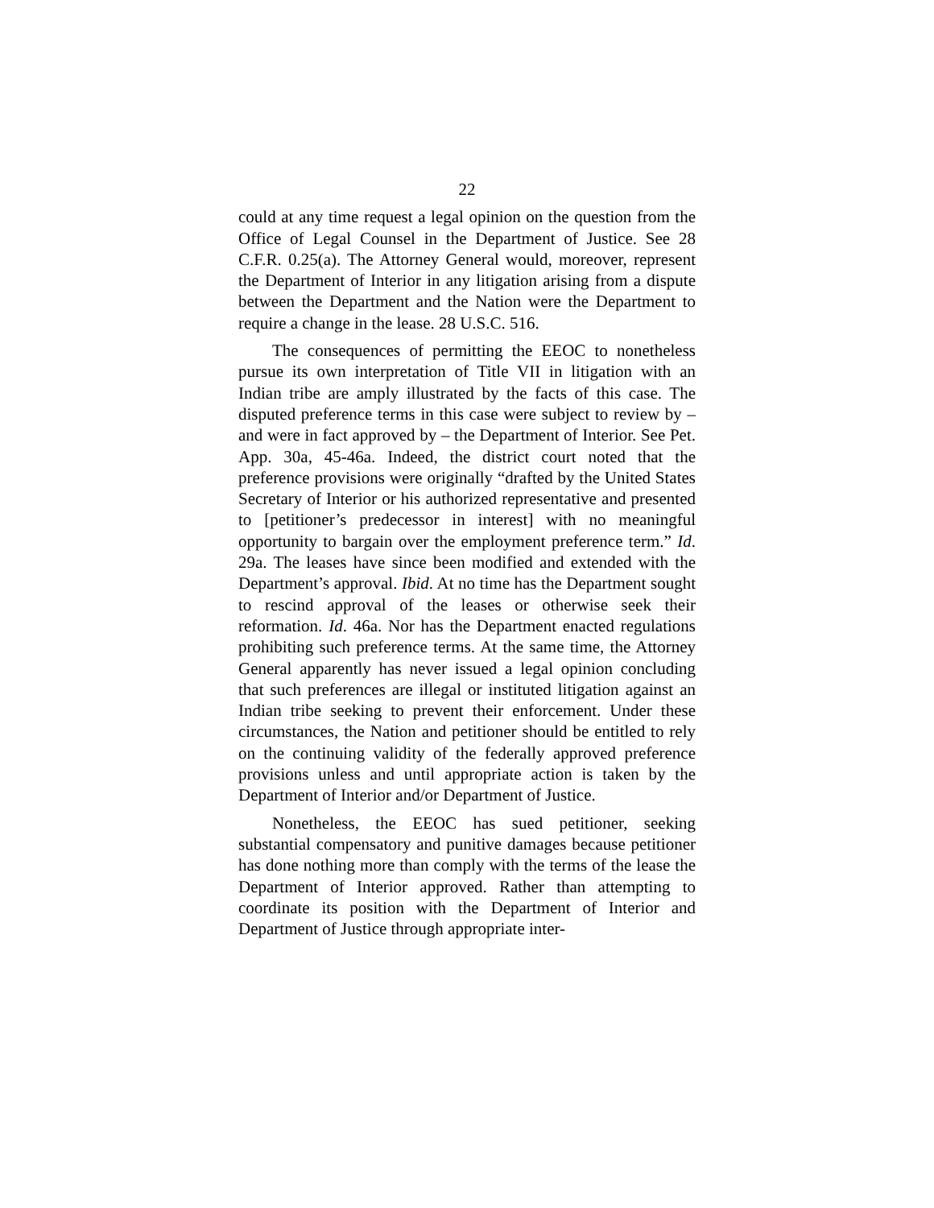22
could at any time request a legal opinion on the question from the Office of Legal Counsel in the Department of Justice. See 28 C.F.R. 0.25(a). The Attorney General would, moreover, represent the Department of Interior in any litigation arising from a dispute between the Department and the Nation were the Department to require a change in the lease. 28 U.S.C. 516.
The consequences of permitting the EEOC to nonetheless pursue its own interpretation of Title VII in litigation with an Indian tribe are amply illustrated by the facts of this case. The disputed preference terms in this case were subject to review by – and were in fact approved by – the Department of Interior. See Pet. App. 30a, 45-46a. Indeed, the district court noted that the preference provisions were originally “drafted by the United States Secretary of Interior or his authorized representative and presented to [petitioner’s predecessor in interest] with no meaningful opportunity to bargain over the employment preference term.” Id. 29a. The leases have since been modified and extended with the Department’s approval. Ibid. At no time has the Department sought to rescind approval of the leases or otherwise seek their reformation. Id. 46a. Nor has the Department enacted regulations prohibiting such preference terms. At the same time, the Attorney General apparently has never issued a legal opinion concluding that such preferences are illegal or instituted litigation against an Indian tribe seeking to prevent their enforcement. Under these circumstances, the Nation and petitioner should be entitled to rely on the continuing validity of the federally approved preference provisions unless and until appropriate action is taken by the Department of Interior and/or Department of Justice.
Nonetheless, the EEOC has sued petitioner, seeking substantial compensatory and punitive damages because petitioner has done nothing more than comply with the terms of the lease the Department of Interior approved. Rather than attempting to coordinate its position with the Department of Interior and Department of Justice through appropriate inter-